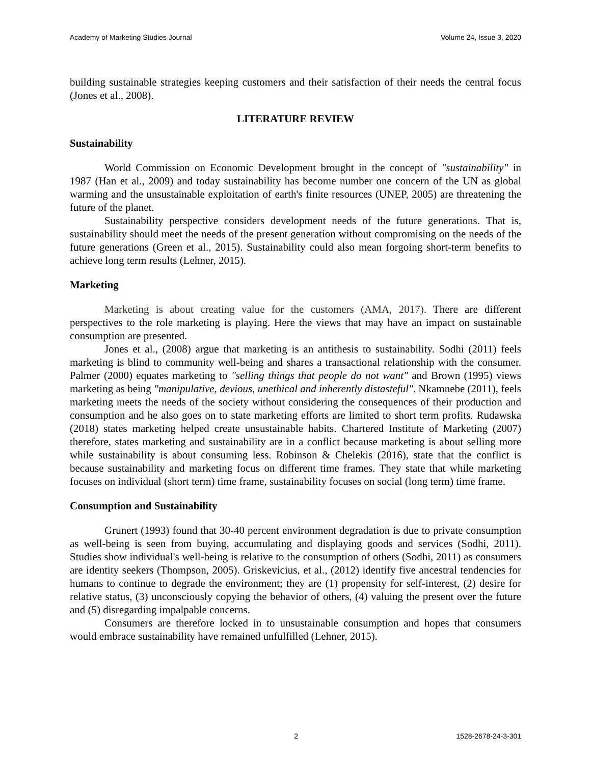Academy of Marketing Studies Journal Volume 24, Issue 3, 2020
building sustainable strategies keeping customers and their satisfaction of their needs the central focus (Jones et al., 2008).
LITERATURE REVIEW
Sustainability
World Commission on Economic Development brought in the concept of "sustainability" in 1987 (Han et al., 2009) and today sustainability has become number one concern of the UN as global warming and the unsustainable exploitation of earth's finite resources (UNEP, 2005) are threatening the future of the planet.
Sustainability perspective considers development needs of the future generations. That is, sustainability should meet the needs of the present generation without compromising on the needs of the future generations (Green et al., 2015). Sustainability could also mean forgoing short-term benefits to achieve long term results (Lehner, 2015).
Marketing
Marketing is about creating value for the customers (AMA, 2017). There are different perspectives to the role marketing is playing. Here the views that may have an impact on sustainable consumption are presented.
Jones et al., (2008) argue that marketing is an antithesis to sustainability. Sodhi (2011) feels marketing is blind to community well-being and shares a transactional relationship with the consumer. Palmer (2000) equates marketing to "selling things that people do not want" and Brown (1995) views marketing as being "manipulative, devious, unethical and inherently distasteful". Nkamnebe (2011), feels marketing meets the needs of the society without considering the consequences of their production and consumption and he also goes on to state marketing efforts are limited to short term profits. Rudawska (2018) states marketing helped create unsustainable habits. Chartered Institute of Marketing (2007) therefore, states marketing and sustainability are in a conflict because marketing is about selling more while sustainability is about consuming less. Robinson & Chelekis (2016), state that the conflict is because sustainability and marketing focus on different time frames. They state that while marketing focuses on individual (short term) time frame, sustainability focuses on social (long term) time frame.
Consumption and Sustainability
Grunert (1993) found that 30-40 percent environment degradation is due to private consumption as well-being is seen from buying, accumulating and displaying goods and services (Sodhi, 2011). Studies show individual's well-being is relative to the consumption of others (Sodhi, 2011) as consumers are identity seekers (Thompson, 2005). Griskevicius, et al., (2012) identify five ancestral tendencies for humans to continue to degrade the environment; they are (1) propensity for self-interest, (2) desire for relative status, (3) unconsciously copying the behavior of others, (4) valuing the present over the future and (5) disregarding impalpable concerns.
Consumers are therefore locked in to unsustainable consumption and hopes that consumers would embrace sustainability have remained unfulfilled (Lehner, 2015).
2 1528-2678-24-3-301